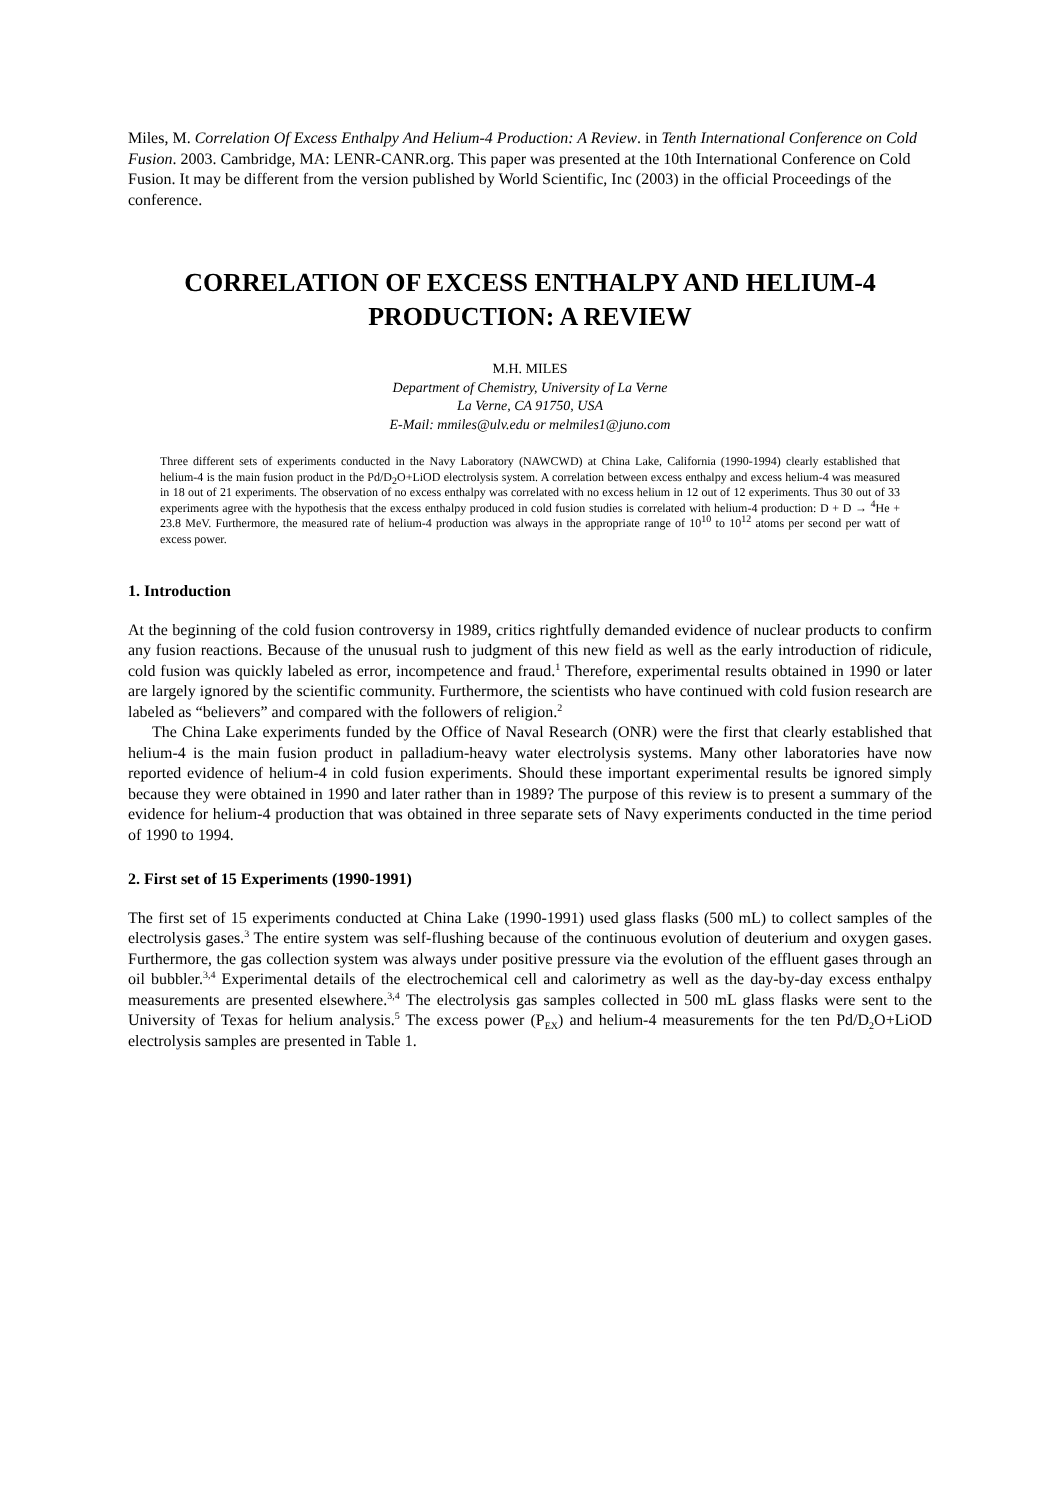Miles, M. Correlation Of Excess Enthalpy And Helium-4 Production: A Review. in Tenth International Conference on Cold Fusion. 2003. Cambridge, MA: LENR-CANR.org. This paper was presented at the 10th International Conference on Cold Fusion. It may be different from the version published by World Scientific, Inc (2003) in the official Proceedings of the conference.
CORRELATION OF EXCESS ENTHALPY AND HELIUM-4
PRODUCTION: A REVIEW
M.H. MILES
Department of Chemistry, University of La Verne
La Verne, CA 91750, USA
E-Mail: mmiles@ulv.edu or melmiles1@juno.com
Three different sets of experiments conducted in the Navy Laboratory (NAWCWD) at China Lake, California (1990-1994) clearly established that helium-4 is the main fusion product in the Pd/D<sub>2</sub>O+LiOD electrolysis system. A correlation between excess enthalpy and excess helium-4 was measured in 18 out of 21 experiments. The observation of no excess enthalpy was correlated with no excess helium in 12 out of 12 experiments. Thus 30 out of 33 experiments agree with the hypothesis that the excess enthalpy produced in cold fusion studies is correlated with helium-4 production: D + D → <sup>4</sup>He + 23.8 MeV. Furthermore, the measured rate of helium-4 production was always in the appropriate range of 10<sup>10</sup> to 10<sup>12</sup> atoms per second per watt of excess power.
1. Introduction
At the beginning of the cold fusion controversy in 1989, critics rightfully demanded evidence of nuclear products to confirm any fusion reactions. Because of the unusual rush to judgment of this new field as well as the early introduction of ridicule, cold fusion was quickly labeled as error, incompetence and fraud.<sup>1</sup> Therefore, experimental results obtained in 1990 or later are largely ignored by the scientific community. Furthermore, the scientists who have continued with cold fusion research are labeled as “believers” and compared with the followers of religion.<sup>2</sup>
The China Lake experiments funded by the Office of Naval Research (ONR) were the first that clearly established that helium-4 is the main fusion product in palladium-heavy water electrolysis systems. Many other laboratories have now reported evidence of helium-4 in cold fusion experiments. Should these important experimental results be ignored simply because they were obtained in 1990 and later rather than in 1989? The purpose of this review is to present a summary of the evidence for helium-4 production that was obtained in three separate sets of Navy experiments conducted in the time period of 1990 to 1994.
2. First set of 15 Experiments (1990-1991)
The first set of 15 experiments conducted at China Lake (1990-1991) used glass flasks (500 mL) to collect samples of the electrolysis gases.<sup>3</sup> The entire system was self-flushing because of the continuous evolution of deuterium and oxygen gases. Furthermore, the gas collection system was always under positive pressure via the evolution of the effluent gases through an oil bubbler.<sup>3,4</sup> Experimental details of the electrochemical cell and calorimetry as well as the day-by-day excess enthalpy measurements are presented elsewhere.<sup>3,4</sup> The electrolysis gas samples collected in 500 mL glass flasks were sent to the University of Texas for helium analysis.<sup>5</sup> The excess power (P<sub>EX</sub>) and helium-4 measurements for the ten Pd/D<sub>2</sub>O+LiOD electrolysis samples are presented in Table 1.